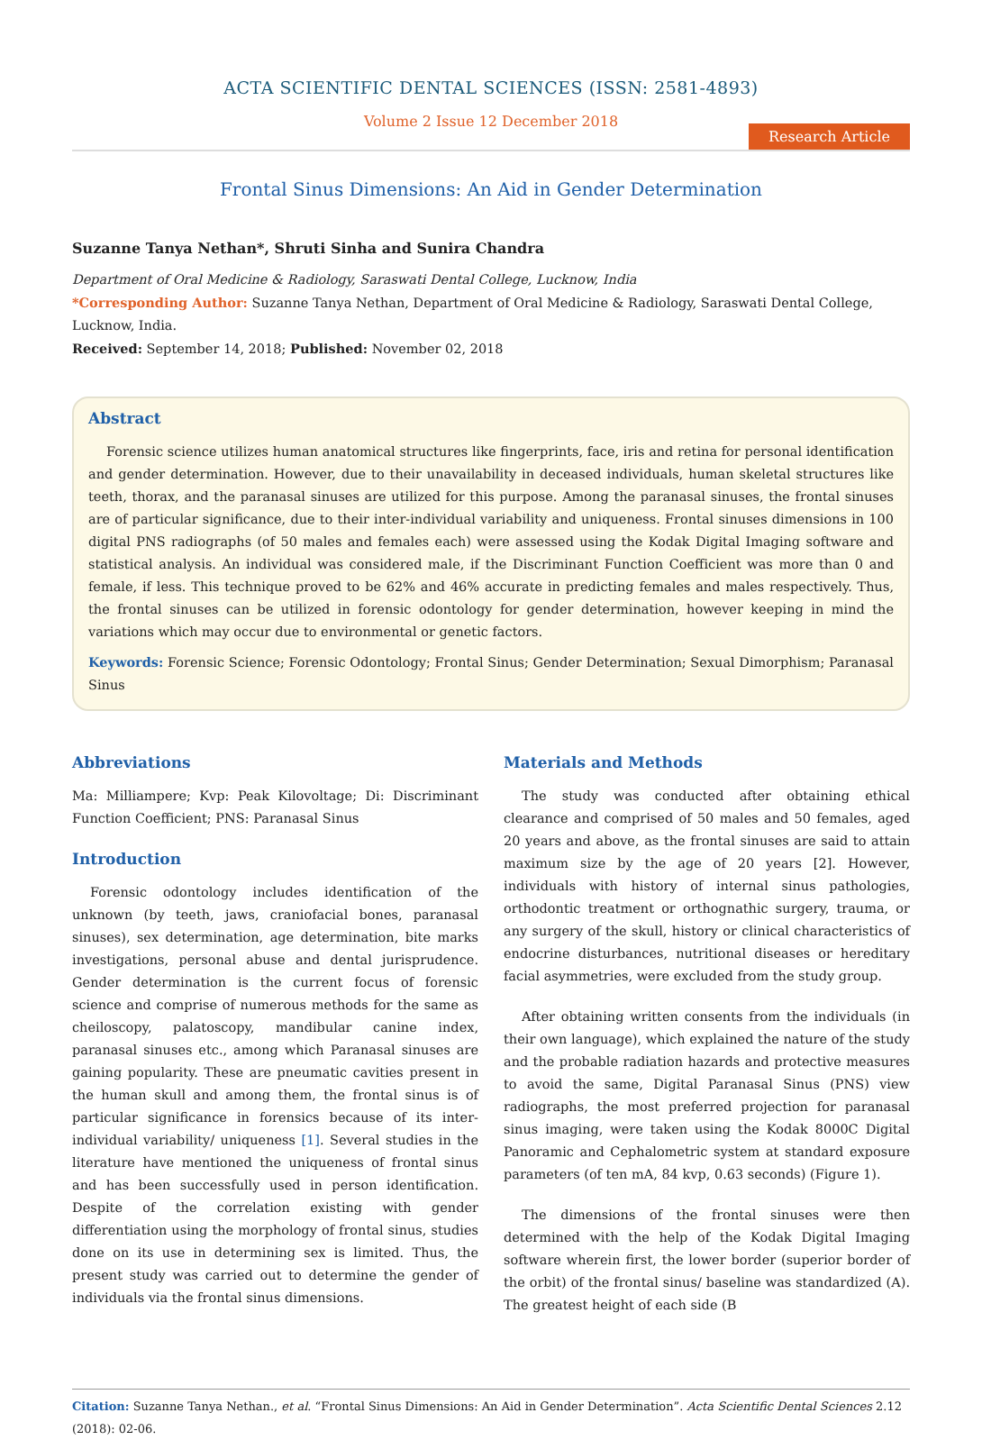ACTA SCIENTIFIC DENTAL SCIENCES (ISSN: 2581-4893)
Volume 2 Issue 12 December 2018
Research Article
Frontal Sinus Dimensions: An Aid in Gender Determination
Suzanne Tanya Nethan*, Shruti Sinha and Sunira Chandra
Department of Oral Medicine & Radiology, Saraswati Dental College, Lucknow, India
*Corresponding Author: Suzanne Tanya Nethan, Department of Oral Medicine & Radiology, Saraswati Dental College, Lucknow, India.
Received: September 14, 2018; Published: November 02, 2018
Abstract
Forensic science utilizes human anatomical structures like fingerprints, face, iris and retina for personal identification and gender determination. However, due to their unavailability in deceased individuals, human skeletal structures like teeth, thorax, and the paranasal sinuses are utilized for this purpose. Among the paranasal sinuses, the frontal sinuses are of particular significance, due to their inter-individual variability and uniqueness. Frontal sinuses dimensions in 100 digital PNS radiographs (of 50 males and females each) were assessed using the Kodak Digital Imaging software and statistical analysis. An individual was considered male, if the Discriminant Function Coefficient was more than 0 and female, if less. This technique proved to be 62% and 46% accurate in predicting females and males respectively. Thus, the frontal sinuses can be utilized in forensic odontology for gender determination, however keeping in mind the variations which may occur due to environmental or genetic factors.
Keywords: Forensic Science; Forensic Odontology; Frontal Sinus; Gender Determination; Sexual Dimorphism; Paranasal Sinus
Abbreviations
Ma: Milliampere; Kvp: Peak Kilovoltage; Di: Discriminant Function Coefficient; PNS: Paranasal Sinus
Introduction
Forensic odontology includes identification of the unknown (by teeth, jaws, craniofacial bones, paranasal sinuses), sex determination, age determination, bite marks investigations, personal abuse and dental jurisprudence. Gender determination is the current focus of forensic science and comprise of numerous methods for the same as cheiloscopy, palatoscopy, mandibular canine index, paranasal sinuses etc., among which Paranasal sinuses are gaining popularity. These are pneumatic cavities present in the human skull and among them, the frontal sinus is of particular significance in forensics because of its inter-individual variability/ uniqueness [1]. Several studies in the literature have mentioned the uniqueness of frontal sinus and has been successfully used in person identification. Despite of the correlation existing with gender differentiation using the morphology of frontal sinus, studies done on its use in determining sex is limited. Thus, the present study was carried out to determine the gender of individuals via the frontal sinus dimensions.
Materials and Methods
The study was conducted after obtaining ethical clearance and comprised of 50 males and 50 females, aged 20 years and above, as the frontal sinuses are said to attain maximum size by the age of 20 years [2]. However, individuals with history of internal sinus pathologies, orthodontic treatment or orthognathic surgery, trauma, or any surgery of the skull, history or clinical characteristics of endocrine disturbances, nutritional diseases or hereditary facial asymmetries, were excluded from the study group.
After obtaining written consents from the individuals (in their own language), which explained the nature of the study and the probable radiation hazards and protective measures to avoid the same, Digital Paranasal Sinus (PNS) view radiographs, the most preferred projection for paranasal sinus imaging, were taken using the Kodak 8000C Digital Panoramic and Cephalometric system at standard exposure parameters (of ten mA, 84 kvp, 0.63 seconds) (Figure 1).
The dimensions of the frontal sinuses were then determined with the help of the Kodak Digital Imaging software wherein first, the lower border (superior border of the orbit) of the frontal sinus/ baseline was standardized (A). The greatest height of each side (B
Citation: Suzanne Tanya Nethan., et al. “Frontal Sinus Dimensions: An Aid in Gender Determination”. Acta Scientific Dental Sciences 2.12 (2018): 02-06.